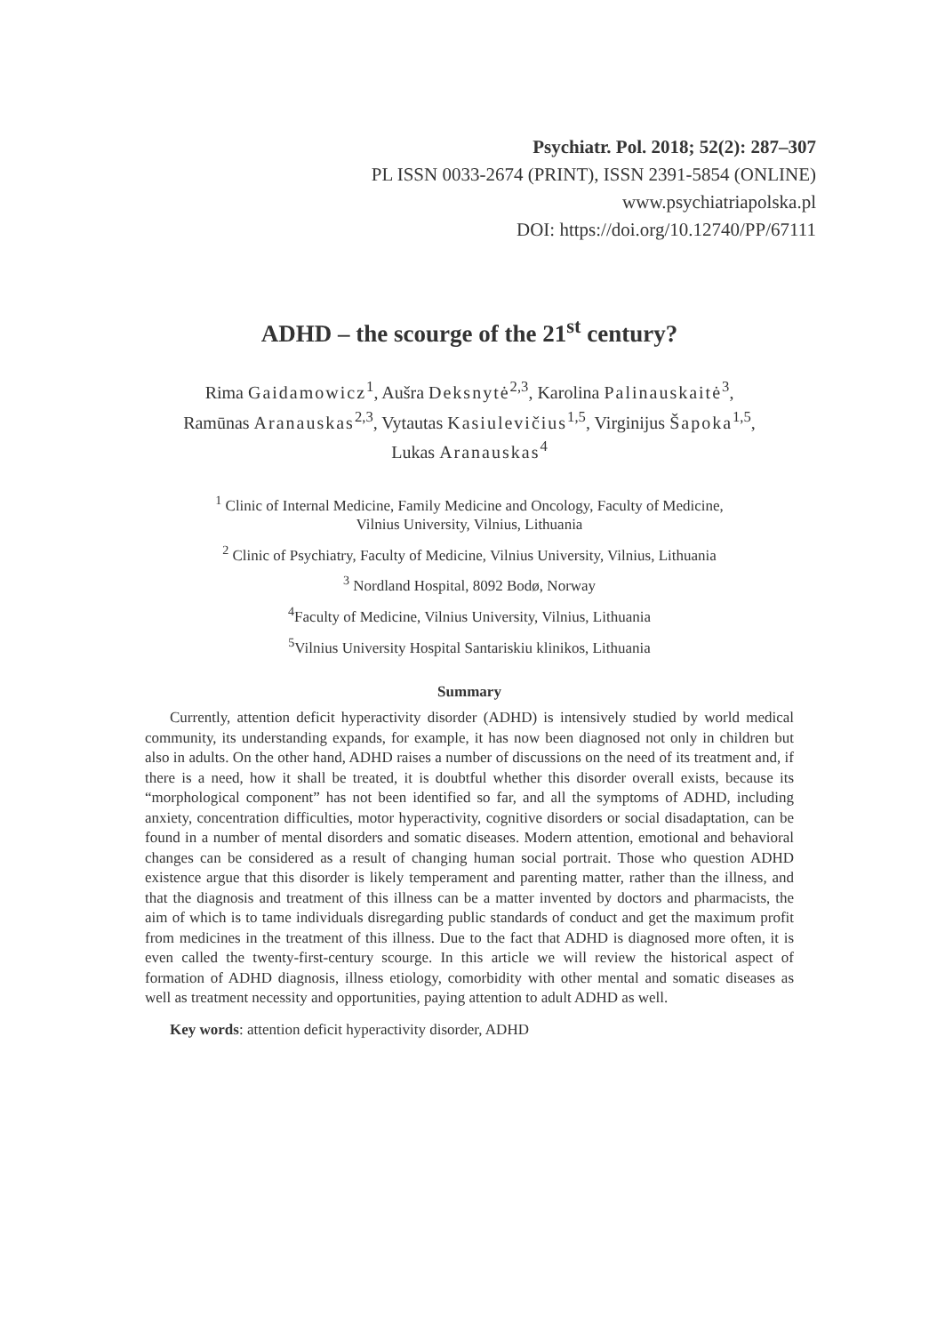Psychiatr. Pol. 2018; 52(2): 287–307
PL ISSN 0033-2674 (PRINT), ISSN 2391-5854 (ONLINE)
www.psychiatriapolska.pl
DOI: https://doi.org/10.12740/PP/67111
ADHD – the scourge of the 21<sup>st</sup> century?
Rima Gaidamowicz<sup>1</sup>, Aušra Deksnytė<sup>2,3</sup>, Karolina Palinauskaitė<sup>3</sup>,
Ramūnas Aranauskas<sup>2,3</sup>, Vytautas Kasiulevičius<sup>1,5</sup>, Virginijus Šapoka<sup>1,5</sup>,
Lukas Aranauskas<sup>4</sup>
<sup>1</sup> Clinic of Internal Medicine, Family Medicine and Oncology, Faculty of Medicine,
Vilnius University, Vilnius, Lithuania
<sup>2</sup> Clinic of Psychiatry, Faculty of Medicine, Vilnius University, Vilnius, Lithuania
<sup>3</sup> Nordland Hospital, 8092 Bodø, Norway
<sup>4</sup> Faculty of Medicine, Vilnius University, Vilnius, Lithuania
<sup>5</sup> Vilnius University Hospital Santariskiu klinikos, Lithuania
Summary
Currently, attention deficit hyperactivity disorder (ADHD) is intensively studied by world medical community, its understanding expands, for example, it has now been diagnosed not only in children but also in adults. On the other hand, ADHD raises a number of discussions on the need of its treatment and, if there is a need, how it shall be treated, it is doubtful whether this disorder overall exists, because its “morphological component” has not been identified so far, and all the symptoms of ADHD, including anxiety, concentration difficulties, motor hyperactivity, cognitive disorders or social disadaptation, can be found in a number of mental disorders and somatic diseases. Modern attention, emotional and behavioral changes can be considered as a result of changing human social portrait. Those who question ADHD existence argue that this disorder is likely temperament and parenting matter, rather than the illness, and that the diagnosis and treatment of this illness can be a matter invented by doctors and pharmacists, the aim of which is to tame individuals disregarding public standards of conduct and get the maximum profit from medicines in the treatment of this illness. Due to the fact that ADHD is diagnosed more often, it is even called the twenty-first-century scourge. In this article we will review the historical aspect of formation of ADHD diagnosis, illness etiology, comorbidity with other mental and somatic diseases as well as treatment necessity and opportunities, paying attention to adult ADHD as well.
Key words: attention deficit hyperactivity disorder, ADHD